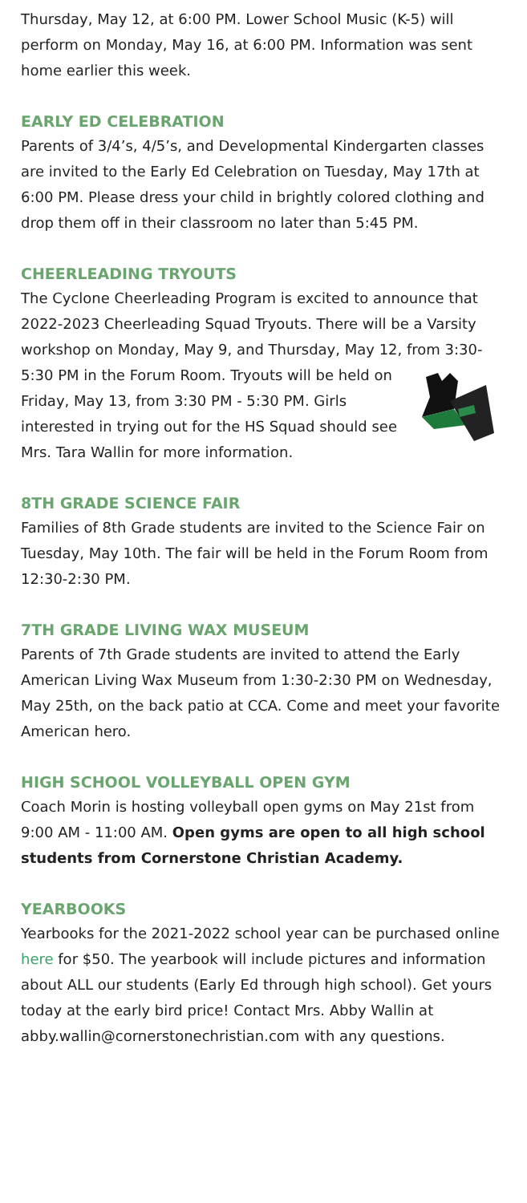Thursday, May 12, at 6:00 PM. Lower School Music (K-5) will perform on Monday, May 16, at 6:00 PM. Information was sent home earlier this week.
EARLY ED CELEBRATION
Parents of 3/4’s, 4/5’s, and Developmental Kindergarten classes are invited to the Early Ed Celebration on Tuesday, May 17th at 6:00 PM. Please dress your child in brightly colored clothing and drop them off in their classroom no later than 5:45 PM.
CHEERLEADING TRYOUTS
The Cyclone Cheerleading Program is excited to announce that 2022-2023 Cheerleading Squad Tryouts. There will be a Varsity workshop on Monday, May 9, and Thursday, May 12, from 3:30-5:30 PM in the Forum Room. Tryouts will be held on Friday, May 13, from 3:30 PM - 5:30 PM. Girls interested in trying out for the HS Squad should see Mrs. Tara Wallin for more information.
8TH GRADE SCIENCE FAIR
Families of 8th Grade students are invited to the Science Fair on Tuesday, May 10th. The fair will be held in the Forum Room from 12:30-2:30 PM.
7TH GRADE LIVING WAX MUSEUM
Parents of 7th Grade students are invited to attend the Early American Living Wax Museum from 1:30-2:30 PM on Wednesday, May 25th, on the back patio at CCA. Come and meet your favorite American hero.
HIGH SCHOOL VOLLEYBALL OPEN GYM
Coach Morin is hosting volleyball open gyms on May 21st from 9:00 AM - 11:00 AM. Open gyms are open to all high school students from Cornerstone Christian Academy.
YEARBOOKS
Yearbooks for the 2021-2022 school year can be purchased online here for $50. The yearbook will include pictures and information about ALL our students (Early Ed through high school). Get yours today at the early bird price! Contact Mrs. Abby Wallin at abby.wallin@cornerstonechristian.com with any questions.